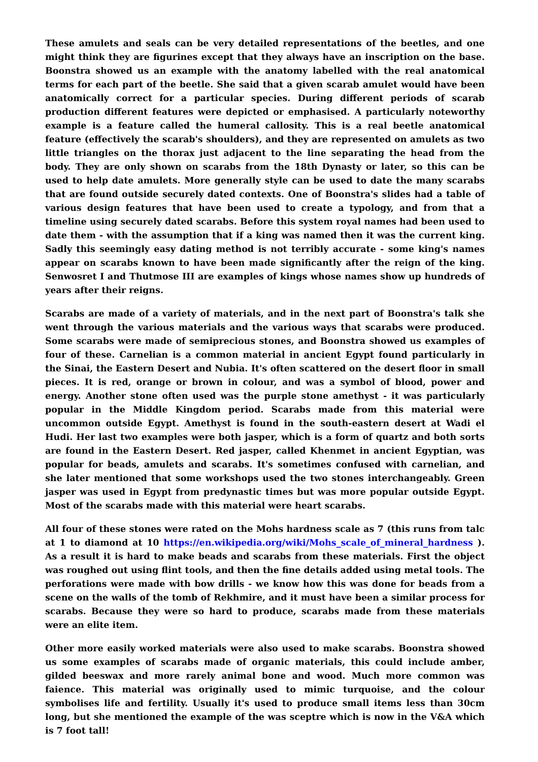These amulets and seals can be very detailed representations of the beetles, and one might think they are figurines except that they always have an inscription on the base. Boonstra showed us an example with the anatomy labelled with the real anatomical terms for each part of the beetle. She said that a given scarab amulet would have been anatomically correct for a particular species. During different periods of scarab production different features were depicted or emphasised. A particularly noteworthy example is a feature called the humeral callosity. This is a real beetle anatomical feature (effectively the scarab's shoulders), and they are represented on amulets as two little triangles on the thorax just adjacent to the line separating the head from the body. They are only shown on scarabs from the 18th Dynasty or later, so this can be used to help date amulets. More generally style can be used to date the many scarabs that are found outside securely dated contexts. One of Boonstra's slides had a table of various design features that have been used to create a typology, and from that a timeline using securely dated scarabs. Before this system royal names had been used to date them - with the assumption that if a king was named then it was the current king. Sadly this seemingly easy dating method is not terribly accurate - some king's names appear on scarabs known to have been made significantly after the reign of the king. Senwosret I and Thutmose III are examples of kings whose names show up hundreds of years after their reigns.
Scarabs are made of a variety of materials, and in the next part of Boonstra's talk she went through the various materials and the various ways that scarabs were produced. Some scarabs were made of semiprecious stones, and Boonstra showed us examples of four of these. Carnelian is a common material in ancient Egypt found particularly in the Sinai, the Eastern Desert and Nubia. It's often scattered on the desert floor in small pieces. It is red, orange or brown in colour, and was a symbol of blood, power and energy. Another stone often used was the purple stone amethyst - it was particularly popular in the Middle Kingdom period. Scarabs made from this material were uncommon outside Egypt. Amethyst is found in the south-eastern desert at Wadi el Hudi. Her last two examples were both jasper, which is a form of quartz and both sorts are found in the Eastern Desert. Red jasper, called Khenmet in ancient Egyptian, was popular for beads, amulets and scarabs. It's sometimes confused with carnelian, and she later mentioned that some workshops used the two stones interchangeably. Green jasper was used in Egypt from predynastic times but was more popular outside Egypt. Most of the scarabs made with this material were heart scarabs.
All four of these stones were rated on the Mohs hardness scale as 7 (this runs from talc at 1 to diamond at 10 https://en.wikipedia.org/wiki/Mohs_scale_of_mineral_hardness ). As a result it is hard to make beads and scarabs from these materials. First the object was roughed out using flint tools, and then the fine details added using metal tools. The perforations were made with bow drills - we know how this was done for beads from a scene on the walls of the tomb of Rekhmire, and it must have been a similar process for scarabs. Because they were so hard to produce, scarabs made from these materials were an elite item.
Other more easily worked materials were also used to make scarabs. Boonstra showed us some examples of scarabs made of organic materials, this could include amber, gilded beeswax and more rarely animal bone and wood. Much more common was faience. This material was originally used to mimic turquoise, and the colour symbolises life and fertility. Usually it's used to produce small items less than 30cm long, but she mentioned the example of the was sceptre which is now in the V&A which is 7 foot tall!